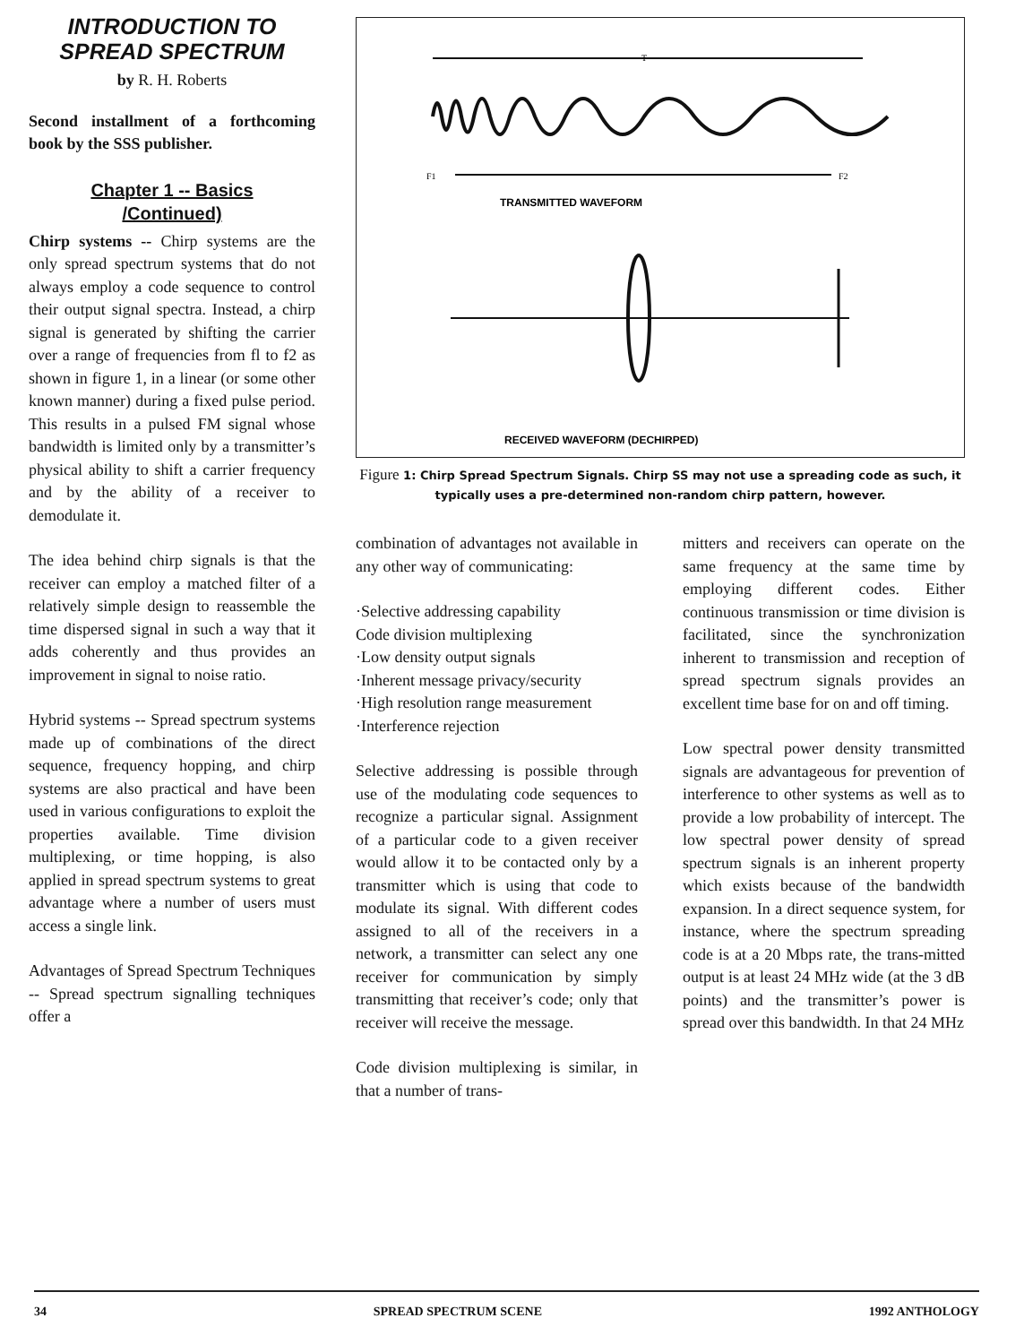INTRODUCTION TO
SPREAD SPECTRUM
by R. H. Roberts
Second installment of a forthcoming book by the SSS publisher.
Chapter 1 -- Basics
/Continued)
Chirp systems -- Chirp systems are the only spread spectrum systems that do not always employ a code sequence to control their output signal spectra. Instead, a chirp signal is generated by shifting the carrier over a range of frequencies from fl to f2 as shown in figure 1, in a linear (or some other known manner) during a fixed pulse period. This results in a pulsed FM signal whose bandwidth is limited only by a transmitter’s physical ability to shift a carrier frequency and by the ability of a receiver to demodulate it.
The idea behind chirp signals is that the receiver can employ a matched filter of a relatively simple design to reassemble the time dispersed signal in such a way that it adds coherently and thus provides an improvement in signal to noise ratio.
Hybrid systems -- Spread spectrum systems made up of combinations of the direct sequence, frequency hopping, and chirp systems are also practical and have been used in various configurations to exploit the properties available. Time division multiplexing, or time hopping, is also applied in spread spectrum systems to great advantage where a number of users must access a single link.
Advantages of Spread Spectrum Techniques -- Spread spectrum signalling techniques offer a
T
F1
F2
TRANSMITTED WAVEFORM
RECEIVED WAVEFORM (DECHIRPED)
Figure 1: Chirp Spread Spectrum Signals. Chirp SS may not use a spreading code as such, it typically uses a pre-determined non-random chirp pattern, however.
combination of advantages not available in any other way of communicating:
·Selective addressing capability
Code division multiplexing
·Low density output signals
·Inherent message privacy/security
·High resolution range measurement
·Interference rejection
Selective addressing is possible through use of the modulating code sequences to recognize a particular signal. Assignment of a particular code to a given receiver would allow it to be contacted only by a transmitter which is using that code to modulate its signal. With different codes assigned to all of the receivers in a network, a transmitter can select any one receiver for communication by simply transmitting that receiver’s code; only that receiver will receive the message.
Code division multiplexing is similar, in that a number of trans-
mitters and receivers can operate on the same frequency at the same time by employing different codes. Either continuous transmission or time division is facilitated, since the synchronization inherent to transmission and reception of spread spectrum signals provides an excellent time base for on and off timing.
Low spectral power density transmitted signals are advantageous for prevention of interference to other systems as well as to provide a low probability of intercept. The low spectral power density of spread spectrum signals is an inherent property which exists because of the bandwidth expansion. In a direct sequence system, for instance, where the spectrum spreading code is at a 20 Mbps rate, the trans-mitted output is at least 24 MHz wide (at the 3 dB points) and the transmitter’s power is spread over this bandwidth. In that 24 MHz
34 SPREAD SPECTRUM SCENE 1992 ANTHOLOGY